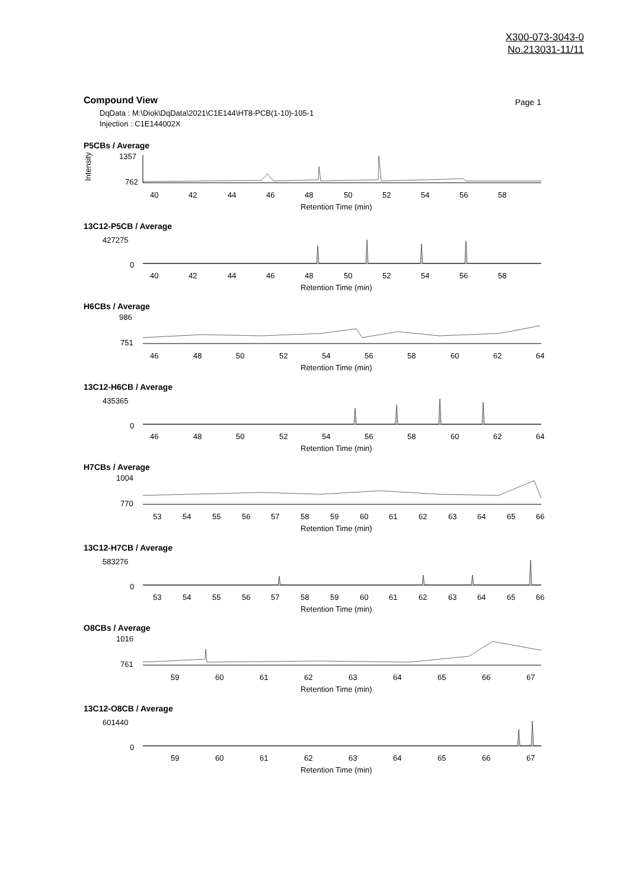X300-073-3043-0
No.213031-11/11
Compound View
Page 1
DqData : M:\Diok\DqData\2021\C1E144\HT8-PCB(1-10)-105-1
Injection : C1E144002X
P5CBs / Average
Intensity
1357
762
40
42
44
46
48
50
52
54
56
58
Retention Time (min)
13C12-P5CB / Average
427275
0
40
42
44
46
48
50
52
54
56
58
Retention Time (min)
H6CBs / Average
986
751
46
48
50
52
54
56
58
60
62
64
Retention Time (min)
13C12-H6CB / Average
435365
0
46
48
50
52
54
56
58
60
62
64
Retention Time (min)
H7CBs / Average
1004
770
53
54
55
56
57
58
59
60
61
62
63
64
65
66
Retention Time (min)
13C12-H7CB / Average
583276
0
53
54
55
56
57
58
59
60
61
62
63
64
65
66
Retention Time (min)
O8CBs / Average
1016
761
59
60
61
62
63
64
65
66
67
Retention Time (min)
13C12-O8CB / Average
601440
0
59
60
61
62
63
64
65
66
67
Retention Time (min)